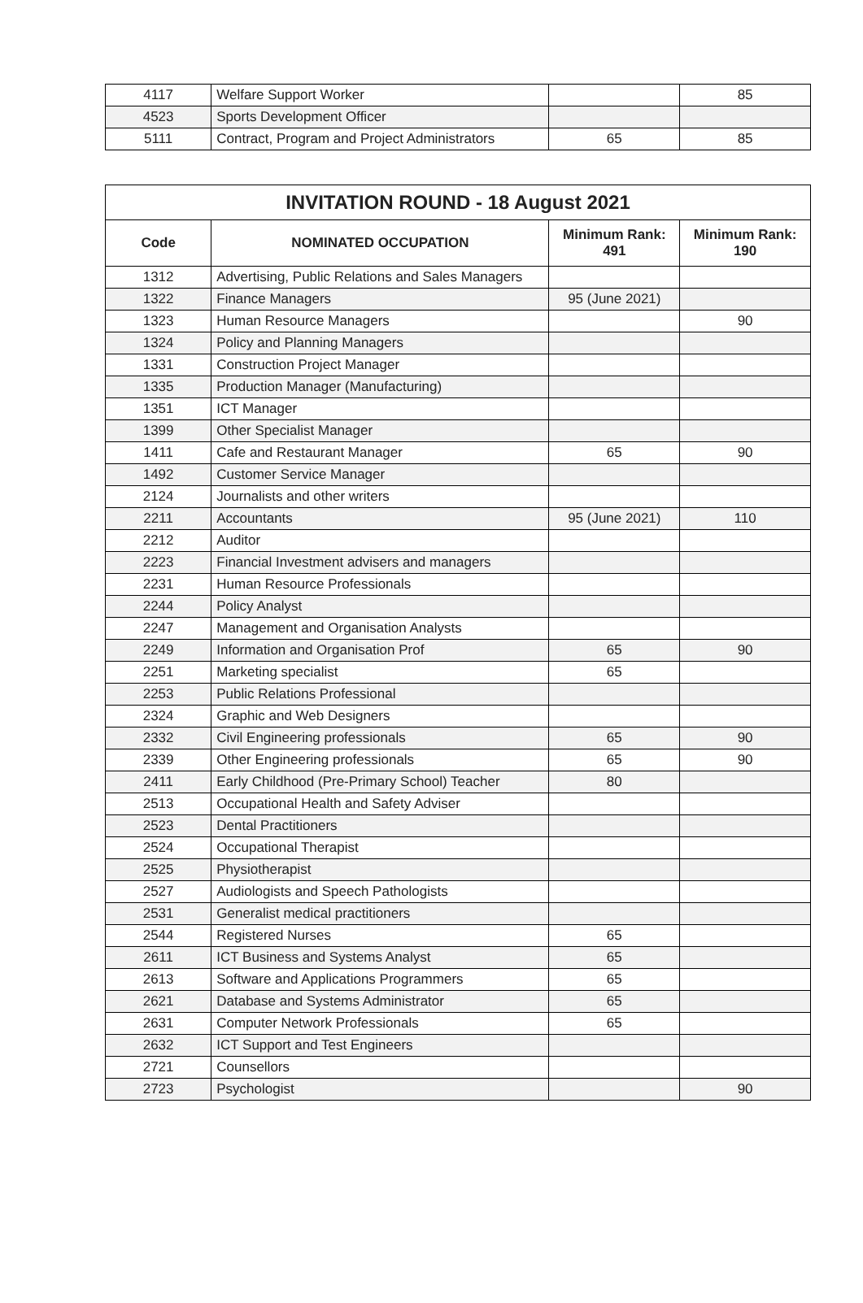| 4117 | Welfare Support Worker | | 85 |
| 4523 | Sports Development Officer | | |
| 5111 | Contract, Program and Project Administrators | 65 | 85 |
| INVITATION ROUND - 18 August 2021 | | | |
| --- | --- | --- | --- |
| Code | NOMINATED OCCUPATION | Minimum Rank: 491 | Minimum Rank: 190 |
| 1312 | Advertising, Public Relations and Sales Managers | | |
| 1322 | Finance Managers | 95 (June 2021) | |
| 1323 | Human Resource Managers | | 90 |
| 1324 | Policy and Planning Managers | | |
| 1331 | Construction Project Manager | | |
| 1335 | Production Manager (Manufacturing) | | |
| 1351 | ICT Manager | | |
| 1399 | Other Specialist Manager | | |
| 1411 | Cafe and Restaurant Manager | 65 | 90 |
| 1492 | Customer Service Manager | | |
| 2124 | Journalists and other writers | | |
| 2211 | Accountants | 95 (June 2021) | 110 |
| 2212 | Auditor | | |
| 2223 | Financial Investment advisers and managers | | |
| 2231 | Human Resource Professionals | | |
| 2244 | Policy Analyst | | |
| 2247 | Management and Organisation Analysts | | |
| 2249 | Information and Organisation Prof | 65 | 90 |
| 2251 | Marketing specialist | 65 | |
| 2253 | Public Relations Professional | | |
| 2324 | Graphic and Web Designers | | |
| 2332 | Civil Engineering professionals | 65 | 90 |
| 2339 | Other Engineering professionals | 65 | 90 |
| 2411 | Early Childhood (Pre-Primary School) Teacher | 80 | |
| 2513 | Occupational Health and Safety Adviser | | |
| 2523 | Dental Practitioners | | |
| 2524 | Occupational Therapist | | |
| 2525 | Physiotherapist | | |
| 2527 | Audiologists and Speech Pathologists | | |
| 2531 | Generalist medical practitioners | | |
| 2544 | Registered Nurses | 65 | |
| 2611 | ICT Business and Systems Analyst | 65 | |
| 2613 | Software and Applications Programmers | 65 | |
| 2621 | Database and Systems Administrator | 65 | |
| 2631 | Computer Network Professionals | 65 | |
| 2632 | ICT Support and Test Engineers | | |
| 2721 | Counsellors | | |
| 2723 | Psychologist | | 90 |